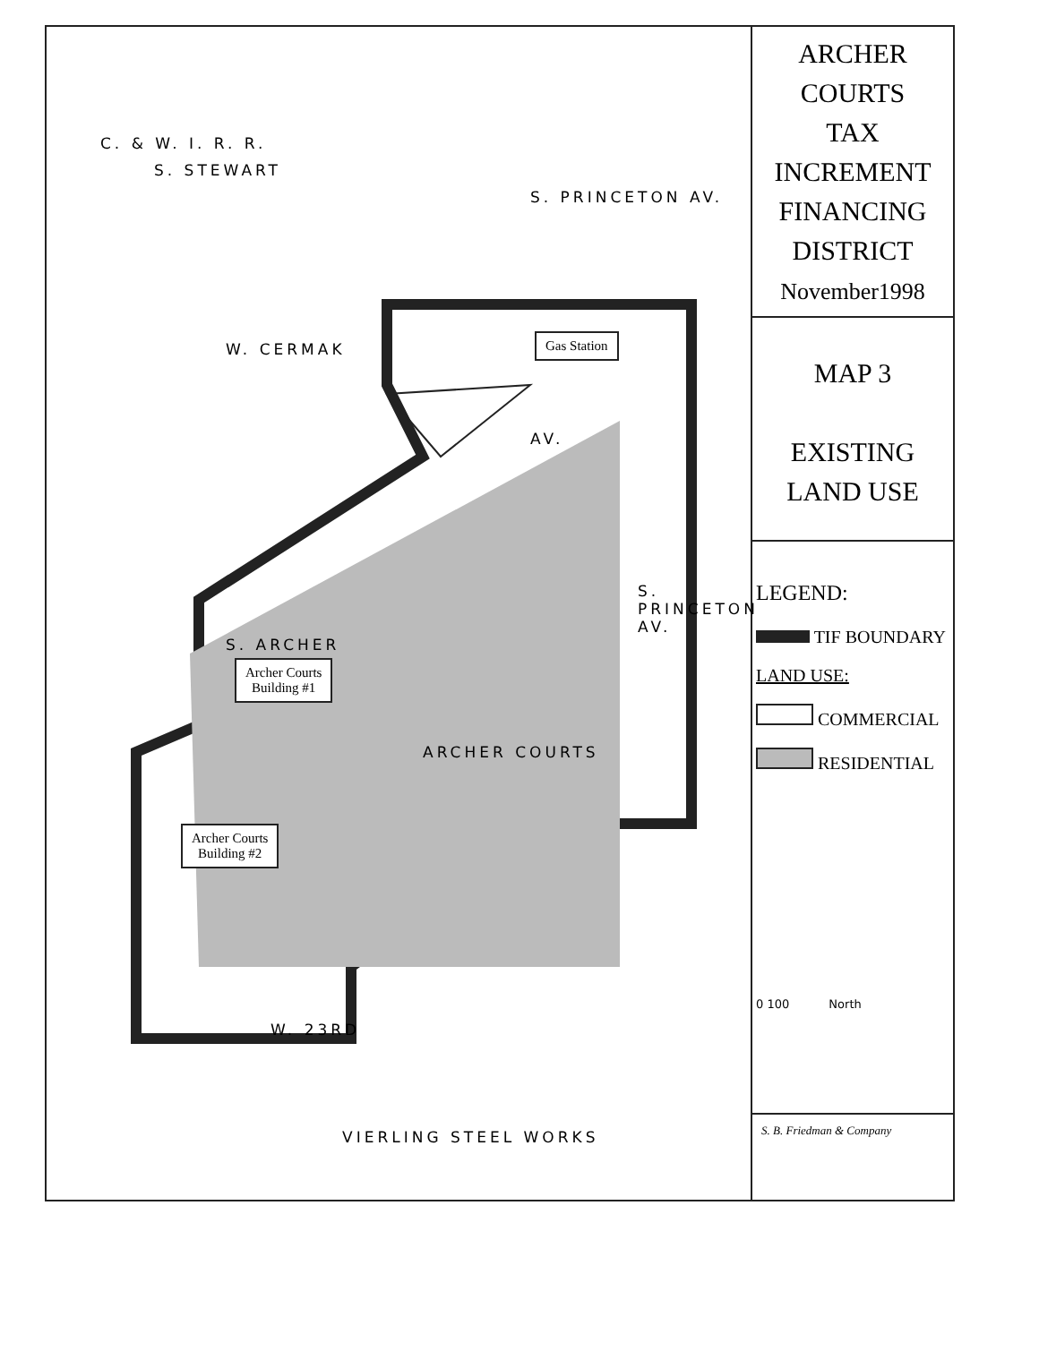W. CERMAK
VIERLING STEEL WORKS
W. 23RD
S. ARCHER
S. PRINCETON AV.
S. PRINCETON AV.
S. STEWART
C. & W. I. R. R.
AV.
ARCHER COURTS
Gas Station
Archer Courts
Building #1
Archer Courts
Building #2
ARCHER
COURTS
TAX
INCREMENT
FINANCING
DISTRICT
November1998
MAP 3
EXISTING
LAND USE
LEGEND:
TIF BOUNDARY
LAND USE:
COMMERCIAL
RESIDENTIAL
0 100 North
S. B. Friedman & Company